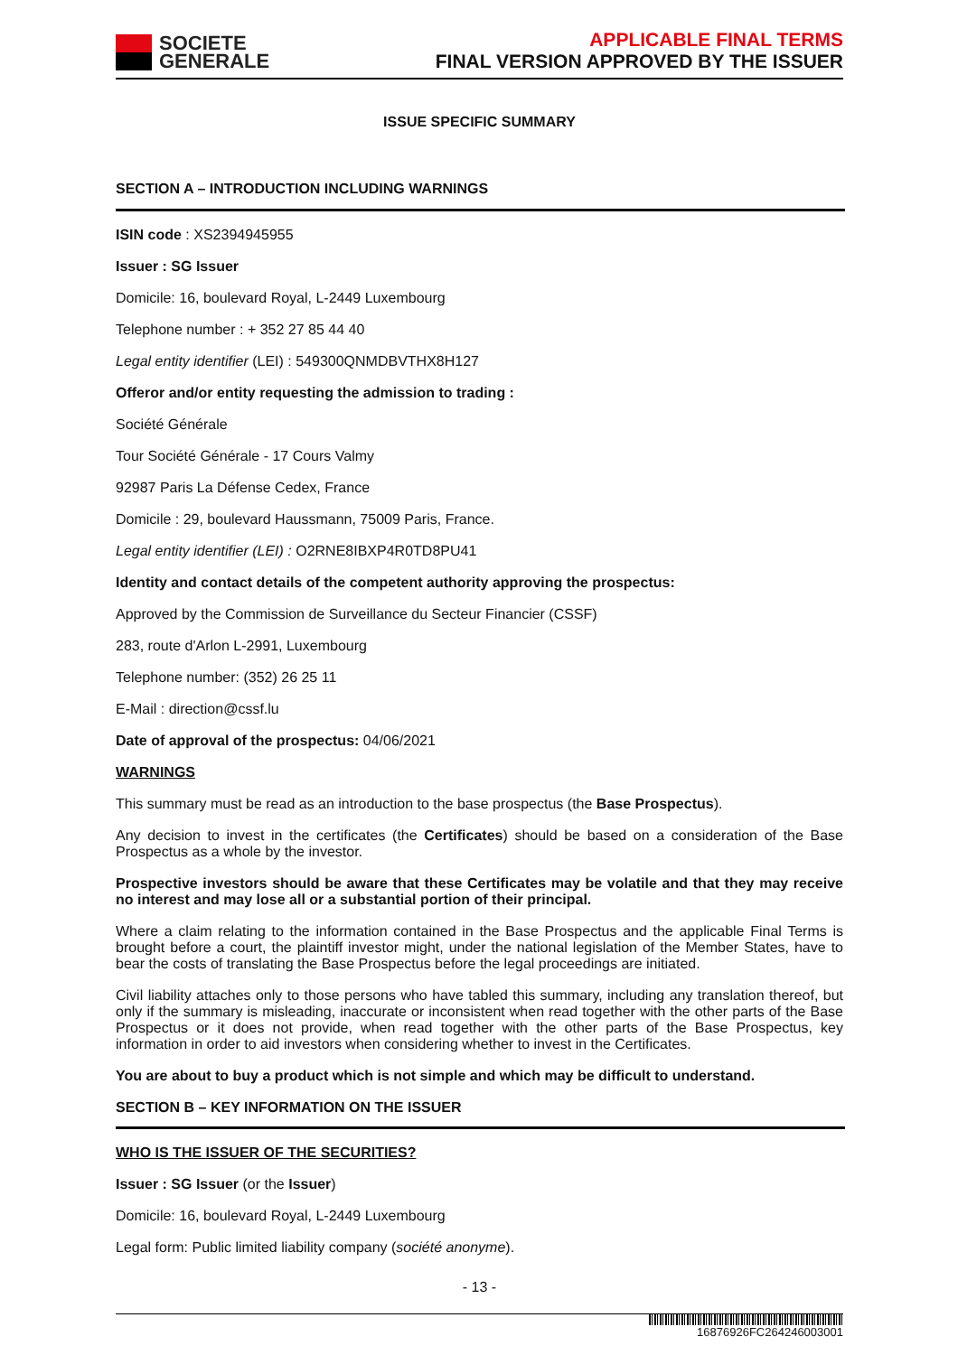SOCIETE
GENERALE
APPLICABLE FINAL TERMS
FINAL VERSION APPROVED BY THE ISSUER
ISSUE SPECIFIC SUMMARY
SECTION A – INTRODUCTION INCLUDING WARNINGS
ISIN code : XS2394945955
Issuer : SG Issuer
Domicile: 16, boulevard Royal, L-2449 Luxembourg
Telephone number : + 352 27 85 44 40
Legal entity identifier (LEI) : 549300QNMDBVTHX8H127
Offeror and/or entity requesting the admission to trading :
Société Générale
Tour Société Générale - 17 Cours Valmy
92987 Paris La Défense Cedex, France
Domicile : 29, boulevard Haussmann, 75009 Paris, France.
Legal entity identifier (LEI) : O2RNE8IBXP4R0TD8PU41
Identity and contact details of the competent authority approving the prospectus:
Approved by the Commission de Surveillance du Secteur Financier (CSSF)
283, route d'Arlon L-2991, Luxembourg
Telephone number: (352) 26 25 11
E-Mail : direction@cssf.lu
Date of approval of the prospectus: 04/06/2021
WARNINGS
This summary must be read as an introduction to the base prospectus (the Base Prospectus).
Any decision to invest in the certificates (the Certificates) should be based on a consideration of the Base Prospectus as a whole by the investor.
Prospective investors should be aware that these Certificates may be volatile and that they may receive no interest and may lose all or a substantial portion of their principal.
Where a claim relating to the information contained in the Base Prospectus and the applicable Final Terms is brought before a court, the plaintiff investor might, under the national legislation of the Member States, have to bear the costs of translating the Base Prospectus before the legal proceedings are initiated.
Civil liability attaches only to those persons who have tabled this summary, including any translation thereof, but only if the summary is misleading, inaccurate or inconsistent when read together with the other parts of the Base Prospectus or it does not provide, when read together with the other parts of the Base Prospectus, key information in order to aid investors when considering whether to invest in the Certificates.
You are about to buy a product which is not simple and which may be difficult to understand.
SECTION B – KEY INFORMATION ON THE ISSUER
WHO IS THE ISSUER OF THE SECURITIES?
Issuer : SG Issuer (or the Issuer)
Domicile: 16, boulevard Royal, L-2449 Luxembourg
Legal form: Public limited liability company (société anonyme).
- 13 -
16876926FC264246003001